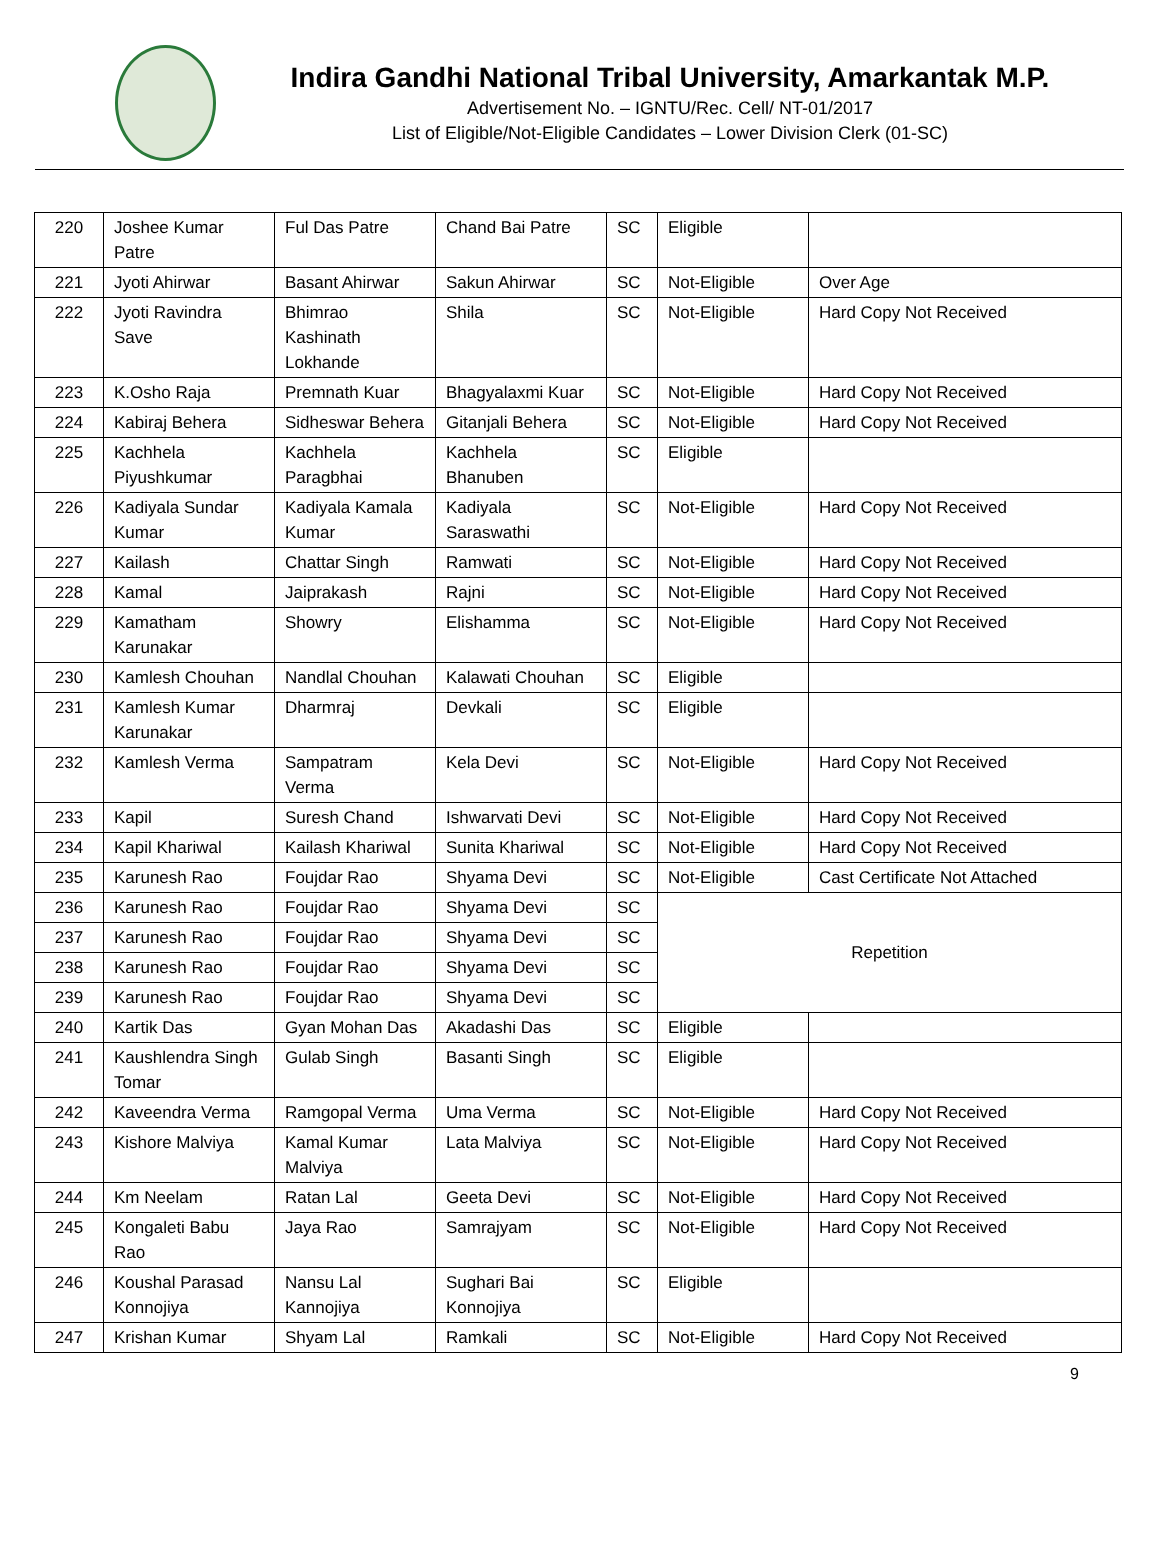Indira Gandhi National Tribal University, Amarkantak M.P.
Advertisement No. – IGNTU/Rec. Cell/ NT-01/2017
List of Eligible/Not-Eligible Candidates – Lower Division Clerk (01-SC)
| 220 | Joshee Kumar Patre | Ful Das Patre | Chand Bai Patre | SC | Eligible | |
| 221 | Jyoti Ahirwar | Basant Ahirwar | Sakun Ahirwar | SC | Not-Eligible | Over Age |
| 222 | Jyoti Ravindra Save | Bhimrao Kashinath Lokhande | Shila | SC | Not-Eligible | Hard Copy Not Received |
| 223 | K.Osho Raja | Premnath Kuar | Bhagyalaxmi Kuar | SC | Not-Eligible | Hard Copy Not Received |
| 224 | Kabiraj Behera | Sidheswar Behera | Gitanjali Behera | SC | Not-Eligible | Hard Copy Not Received |
| 225 | Kachhela Piyushkumar | Kachhela Paragbhai | Kachhela Bhanuben | SC | Eligible | |
| 226 | Kadiyala Sundar Kumar | Kadiyala Kamala Kumar | Kadiyala Saraswathi | SC | Not-Eligible | Hard Copy Not Received |
| 227 | Kailash | Chattar Singh | Ramwati | SC | Not-Eligible | Hard Copy Not Received |
| 228 | Kamal | Jaiprakash | Rajni | SC | Not-Eligible | Hard Copy Not Received |
| 229 | Kamatham Karunakar | Showry | Elishamma | SC | Not-Eligible | Hard Copy Not Received |
| 230 | Kamlesh Chouhan | Nandlal Chouhan | Kalawati Chouhan | SC | Eligible | |
| 231 | Kamlesh Kumar Karunakar | Dharmraj | Devkali | SC | Eligible | |
| 232 | Kamlesh Verma | Sampatram Verma | Kela Devi | SC | Not-Eligible | Hard Copy Not Received |
| 233 | Kapil | Suresh Chand | Ishwarvati Devi | SC | Not-Eligible | Hard Copy Not Received |
| 234 | Kapil Khariwal | Kailash Khariwal | Sunita Khariwal | SC | Not-Eligible | Hard Copy Not Received |
| 235 | Karunesh Rao | Foujdar Rao | Shyama Devi | SC | Not-Eligible | Cast Certificate Not Attached |
| 236 | Karunesh Rao | Foujdar Rao | Shyama Devi | SC | Repetition | |
| 237 | Karunesh Rao | Foujdar Rao | Shyama Devi | SC | | |
| 238 | Karunesh Rao | Foujdar Rao | Shyama Devi | SC | | |
| 239 | Karunesh Rao | Foujdar Rao | Shyama Devi | SC | | |
| 240 | Kartik Das | Gyan Mohan Das | Akadashi Das | SC | Eligible | |
| 241 | Kaushlendra Singh Tomar | Gulab Singh | Basanti Singh | SC | Eligible | |
| 242 | Kaveendra Verma | Ramgopal Verma | Uma Verma | SC | Not-Eligible | Hard Copy Not Received |
| 243 | Kishore Malviya | Kamal Kumar Malviya | Lata Malviya | SC | Not-Eligible | Hard Copy Not Received |
| 244 | Km Neelam | Ratan Lal | Geeta Devi | SC | Not-Eligible | Hard Copy Not Received |
| 245 | Kongaleti Babu Rao | Jaya Rao | Samrajyam | SC | Not-Eligible | Hard Copy Not Received |
| 246 | Koushal Parasad Konnojiya | Nansu Lal Kannojiya | Sughari Bai Konnojiya | SC | Eligible | |
| 247 | Krishan Kumar | Shyam Lal | Ramkali | SC | Not-Eligible | Hard Copy Not Received |
9